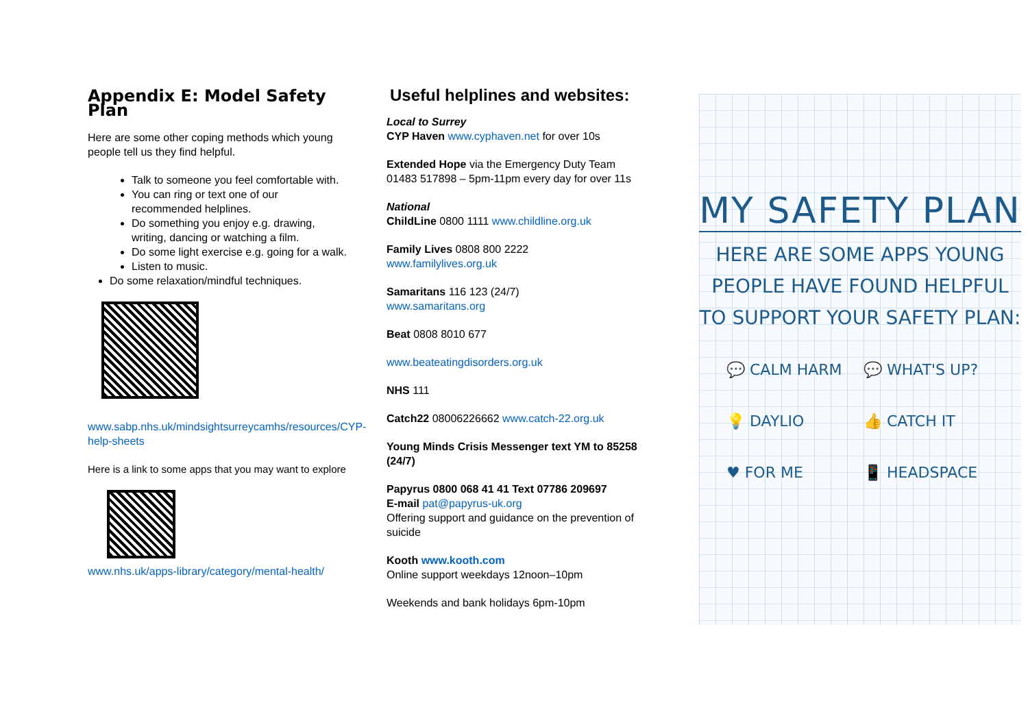Appendix E: Model Safety Plan
Here are some other coping methods which young people tell us they find helpful.
Talk to someone you feel comfortable with.
You can ring or text one of our recommended helplines.
Do something you enjoy e.g. drawing, writing, dancing or watching a film.
Do some light exercise e.g. going for a walk.
Listen to music.
Do some relaxation/mindful techniques.
www.sabp.nhs.uk/mindsightsurreycamhs/resources/CYP-help-sheets
Here is a link to some apps that you may want to explore
www.nhs.uk/apps-library/category/mental-health/
Useful helplines and websites:
Local to Surrey
CYP Haven www.cyphaven.net for over 10s
Extended Hope via the Emergency Duty Team 01483 517898 – 5pm-11pm every day for over 11s
National
ChildLine 0800 1111 www.childline.org.uk
Family Lives 0808 800 2222
www.familylives.org.uk
Samaritans 116 123 (24/7)
www.samaritans.org
Beat 0808 8010 677
www.beateatingdisorders.org.uk
NHS 111
Catch22 08006226662 www.catch-22.org.uk
Young Minds Crisis Messenger text YM to 85258 (24/7)
Papyrus 0800 068 41 41 Text 07786 209697
E-mail pat@papyrus-uk.org
Offering support and guidance on the prevention of suicide
Kooth www.kooth.com
Online support weekdays 12noon–10pm
Weekends and bank holidays 6pm-10pm
MY SAFETY PLAN
HERE ARE SOME APPS YOUNG
PEOPLE HAVE FOUND HELPFUL
TO SUPPORT YOUR SAFETY PLAN:
💬 CALM HARM
💬 WHAT'S UP?
💡 DAYLIO
👍 CATCH IT
♥ FOR ME
📱 HEADSPACE